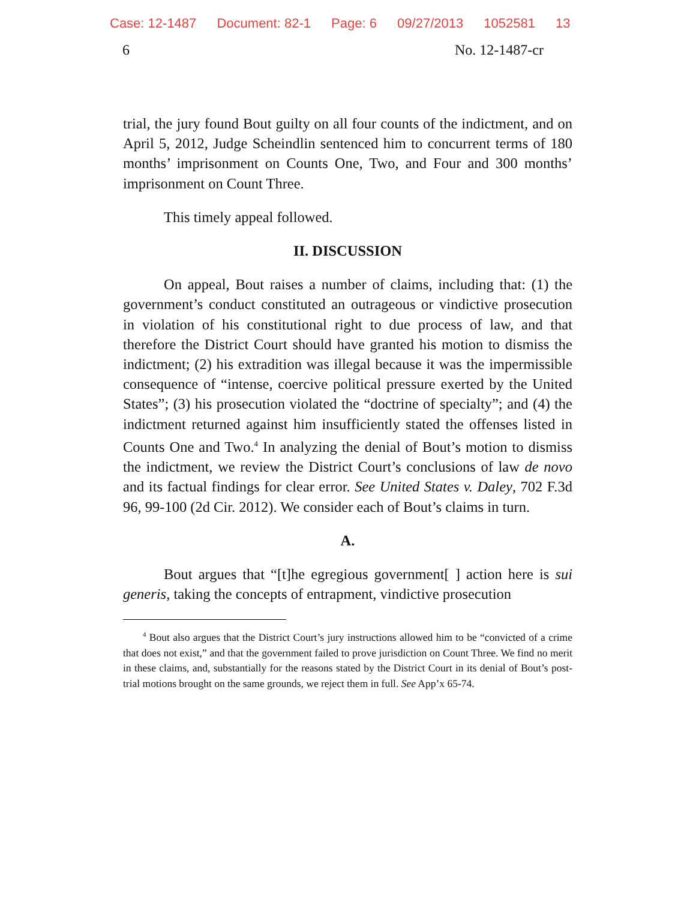Case: 12-1487 Document: 82-1 Page: 6 09/27/2013 1052581 13
6 No. 12-1487-cr
trial, the jury found Bout guilty on all four counts of the indictment, and on April 5, 2012, Judge Scheindlin sentenced him to concurrent terms of 180 months’ imprisonment on Counts One, Two, and Four and 300 months’ imprisonment on Count Three.
This timely appeal followed.
II. DISCUSSION
On appeal, Bout raises a number of claims, including that: (1) the government’s conduct constituted an outrageous or vindictive prosecution in violation of his constitutional right to due process of law, and that therefore the District Court should have granted his motion to dismiss the indictment; (2) his extradition was illegal because it was the impermissible consequence of “intense, coercive political pressure exerted by the United States”; (3) his prosecution violated the “doctrine of specialty”; and (4) the indictment returned against him insufficiently stated the offenses listed in Counts One and Two.<sup>4</sup> In analyzing the denial of Bout’s motion to dismiss the indictment, we review the District Court’s conclusions of law de novo and its factual findings for clear error. See United States v. Daley, 702 F.3d 96, 99-100 (2d Cir. 2012). We consider each of Bout’s claims in turn.
A.
Bout argues that “[t]he egregious government[ ] action here is sui generis, taking the concepts of entrapment, vindictive prosecution
<sup>4</sup> Bout also argues that the District Court’s jury instructions allowed him to be “convicted of a crime that does not exist,” and that the government failed to prove jurisdiction on Count Three. We find no merit in these claims, and, substantially for the reasons stated by the District Court in its denial of Bout’s post-trial motions brought on the same grounds, we reject them in full. See App’x 65-74.